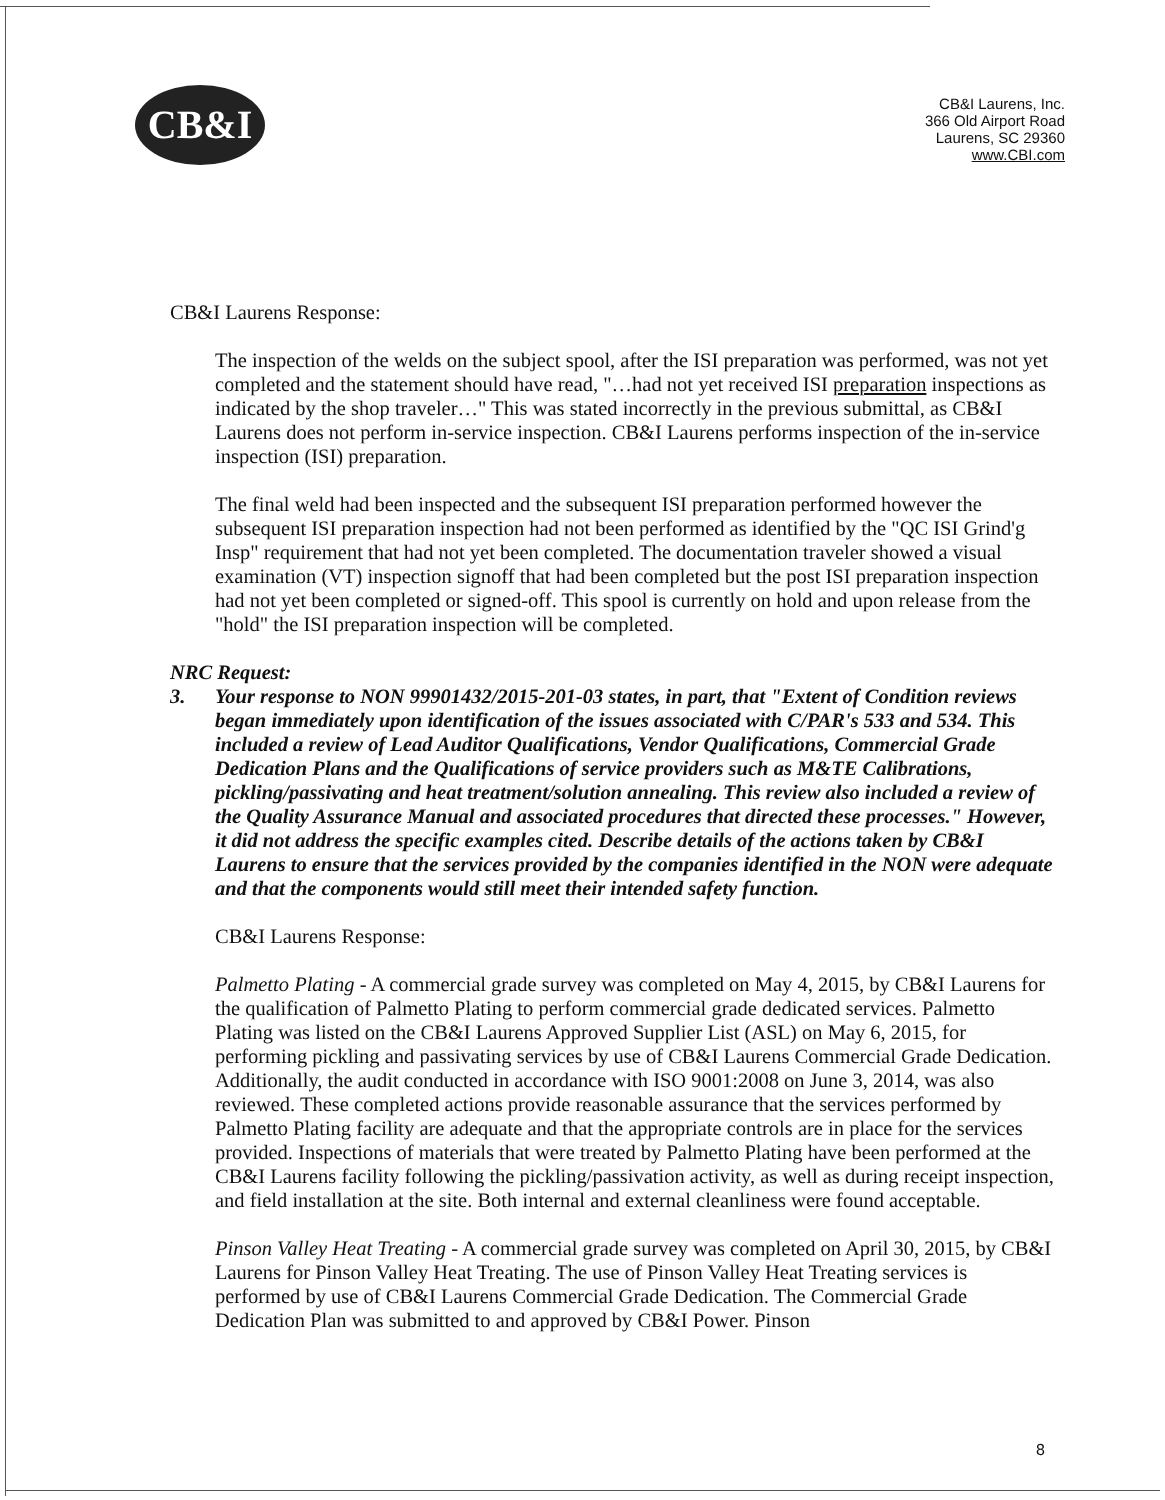CB&I
CB&I Laurens, Inc.
366 Old Airport Road
Laurens, SC 29360
www.CBI.com
CB&I Laurens Response:
The inspection of the welds on the subject spool, after the ISI preparation was performed, was not yet completed and the statement should have read, "…had not yet received ISI preparation inspections as indicated by the shop traveler…" This was stated incorrectly in the previous submittal, as CB&I Laurens does not perform in-service inspection. CB&I Laurens performs inspection of the in-service inspection (ISI) preparation.
The final weld had been inspected and the subsequent ISI preparation performed however the subsequent ISI preparation inspection had not been performed as identified by the "QC ISI Grind'g Insp" requirement that had not yet been completed. The documentation traveler showed a visual examination (VT) inspection signoff that had been completed but the post ISI preparation inspection had not yet been completed or signed-off. This spool is currently on hold and upon release from the "hold" the ISI preparation inspection will be completed.
NRC Request:
3. Your response to NON 99901432/2015-201-03 states, in part, that "Extent of Condition reviews began immediately upon identification of the issues associated with C/PAR's 533 and 534. This included a review of Lead Auditor Qualifications, Vendor Qualifications, Commercial Grade Dedication Plans and the Qualifications of service providers such as M&TE Calibrations, pickling/passivating and heat treatment/solution annealing. This review also included a review of the Quality Assurance Manual and associated procedures that directed these processes." However, it did not address the specific examples cited. Describe details of the actions taken by CB&I Laurens to ensure that the services provided by the companies identified in the NON were adequate and that the components would still meet their intended safety function.
CB&I Laurens Response:
Palmetto Plating - A commercial grade survey was completed on May 4, 2015, by CB&I Laurens for the qualification of Palmetto Plating to perform commercial grade dedicated services. Palmetto Plating was listed on the CB&I Laurens Approved Supplier List (ASL) on May 6, 2015, for performing pickling and passivating services by use of CB&I Laurens Commercial Grade Dedication. Additionally, the audit conducted in accordance with ISO 9001:2008 on June 3, 2014, was also reviewed. These completed actions provide reasonable assurance that the services performed by Palmetto Plating facility are adequate and that the appropriate controls are in place for the services provided. Inspections of materials that were treated by Palmetto Plating have been performed at the CB&I Laurens facility following the pickling/passivation activity, as well as during receipt inspection, and field installation at the site. Both internal and external cleanliness were found acceptable.
Pinson Valley Heat Treating - A commercial grade survey was completed on April 30, 2015, by CB&I Laurens for Pinson Valley Heat Treating. The use of Pinson Valley Heat Treating services is performed by use of CB&I Laurens Commercial Grade Dedication. The Commercial Grade Dedication Plan was submitted to and approved by CB&I Power. Pinson
8